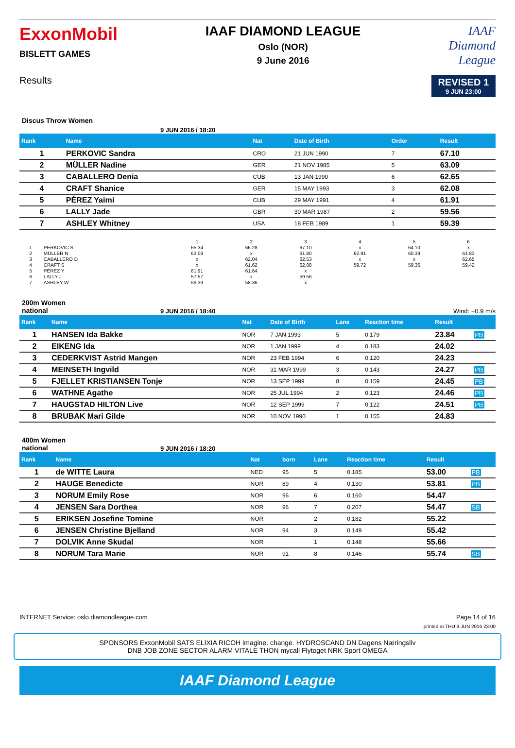ExxonMobil
BISLETT GAMES
IAAF DIAMOND LEAGUE
Oslo (NOR)
9 June 2016
IAAF
Diamond
League
Results
REVISED 1
9 JUN 23:00
Discus Throw Women
9 JUN 2016 / 18:20
| Rank | Name | Nat | Date of Birth | Order | Result |
| --- | --- | --- | --- | --- | --- |
| 1 | PERKOVIC Sandra | CRO | 21 JUN 1990 | 7 | 67.10 |
| 2 | MÜLLER Nadine | GER | 21 NOV 1985 | 5 | 63.09 |
| 3 | CABALLERO Denia | CUB | 13 JAN 1990 | 6 | 62.65 |
| 4 | CRAFT Shanice | GER | 15 MAY 1993 | 3 | 62.08 |
| 5 | PÉREZ Yaimí | CUB | 29 MAY 1991 | 4 | 61.91 |
| 6 | LALLY Jade | GBR | 30 MAR 1987 | 2 | 59.56 |
| 7 | ASHLEY Whitney | USA | 18 FEB 1989 | 1 | 59.39 |
| | | 1 | 2 | 3 | 4 | 5 | 6 |
| 1 | PERKOVIC S | 65.34 | 66.28 | 67.10 | x | 64.10 | x |
| 2 | MÜLLER N | 63.09 | x | 61.80 | 62.91 | 60.39 | 61.83 |
| 3 | CABALLERO D | x | 62.04 | 62.53 | x | x | 62.65 |
| 4 | CRAFT S | x | 61.62 | 62.08 | 59.72 | 59.36 | 59.42 |
| 5 | PÉREZ Y | 61.91 | 61.64 | x | | | |
| 6 | LALLY J | 57.57 | x | 59.56 | | | |
| 7 | ASHLEY W | 59.39 | 58.36 | x | | | |
200m Women
national
9 JUN 2016 / 18:40 Wind: +0.9 m/s
| Rank | Name | Nat | Date of Birth | Lane | Reaction time | Result | |
| --- | --- | --- | --- | --- | --- | --- | --- |
| 1 | HANSEN Ida Bakke | NOR | 7 JAN 1993 | 5 | 0.179 | 23.84 | PB |
| 2 | EIKENG Ida | NOR | 1 JAN 1999 | 4 | 0.183 | 24.02 | |
| 3 | CEDERKVIST Astrid Mangen | NOR | 23 FEB 1994 | 6 | 0.120 | 24.23 | |
| 4 | MEINSETH Ingvild | NOR | 31 MAR 1999 | 3 | 0.143 | 24.27 | PB |
| 5 | FJELLET KRISTIANSEN Tonje | NOR | 13 SEP 1999 | 8 | 0.159 | 24.45 | PB |
| 6 | WATHNE Agathe | NOR | 25 JUL 1994 | 2 | 0.123 | 24.46 | PB |
| 7 | HAUGSTAD HILTON Live | NOR | 12 SEP 1999 | 7 | 0.122 | 24.51 | PB |
| 8 | BRUBAK Mari Gilde | NOR | 10 NOV 1990 | 1 | 0.155 | 24.83 | |
400m Women
national
9 JUN 2016 / 18:20
| Rank | Name | Nat | born | Lane | Reaction time | Result | |
| --- | --- | --- | --- | --- | --- | --- | --- |
| 1 | de WITTE Laura | NED | 95 | 5 | 0.185 | 53.00 | PB |
| 2 | HAUGE Benedicte | NOR | 89 | 4 | 0.130 | 53.81 | PB |
| 3 | NORUM Emily Rose | NOR | 96 | 6 | 0.160 | 54.47 | |
| 4 | JENSEN Sara Dorthea | NOR | 96 | 7 | 0.207 | 54.47 | SB |
| 5 | ERIKSEN Josefine Tomine | NOR | | 2 | 0.182 | 55.22 | |
| 6 | JENSEN Christine Bjelland | NOR | 94 | 3 | 0.149 | 55.42 | |
| 7 | DOLVIK Anne Skudal | NOR | | 1 | 0.148 | 55.66 | |
| 8 | NORUM Tara Marie | NOR | 91 | 8 | 0.146 | 55.74 | SB |
INTERNET Service: oslo.diamondleague.com Page 14 of 16
printed at THU 9 JUN 2016 23:00
SPONSORS ExxonMobil SATS ELIXIA RICOH imagine. change. HYDROSCAND DN Dagens Næringsliv
DNB JOB ZONE SECTOR ALARM VITALE THON mycall Flytoget NRK Sport OMEGA
IAAF Diamond League